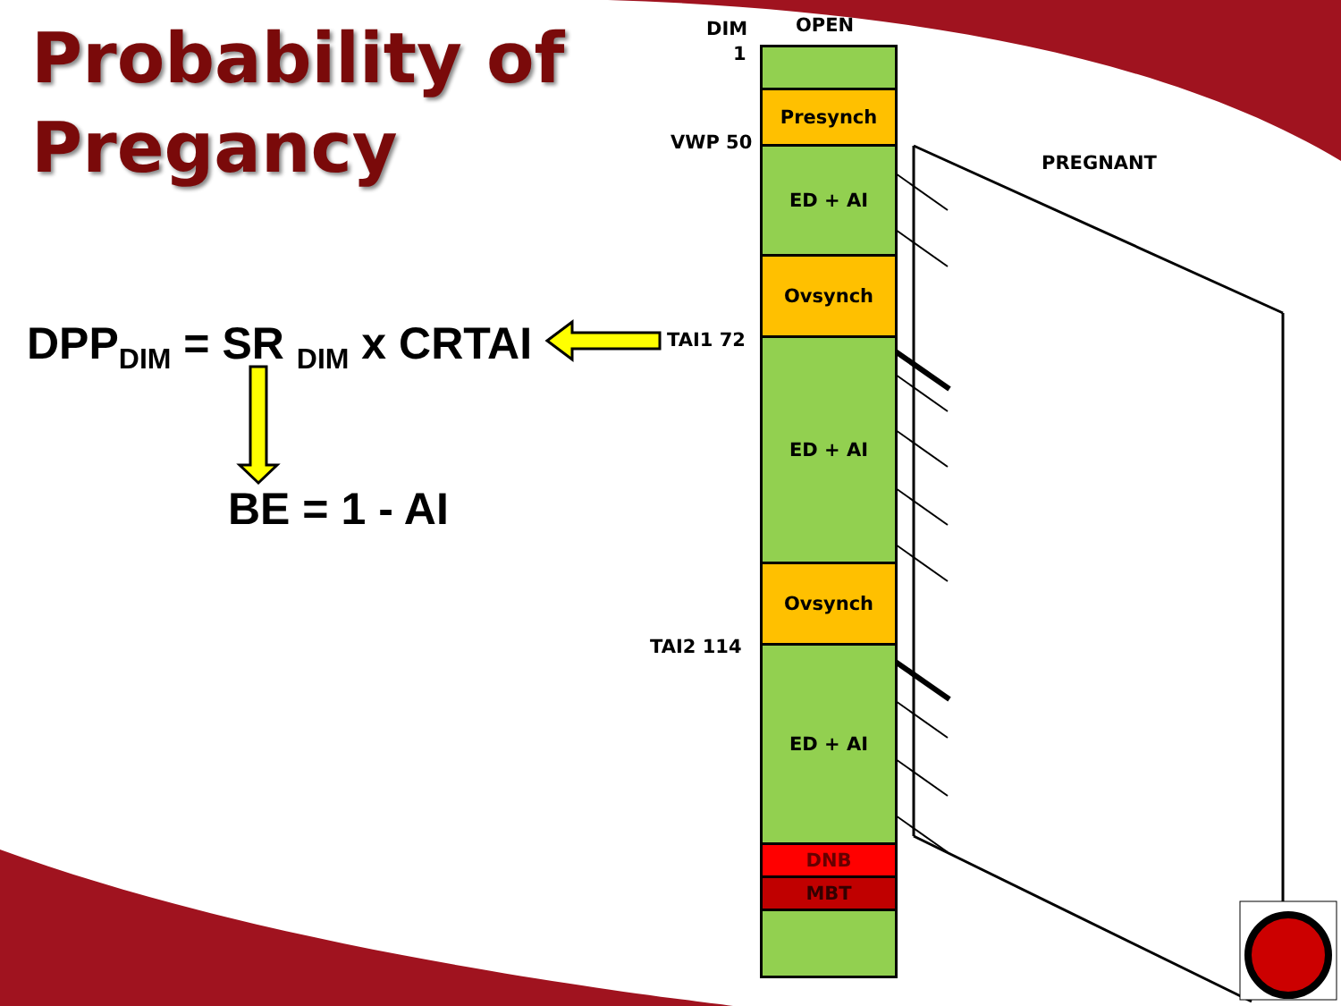Probability of
Pregancy
DPP<sub>DIM</sub> = SR <sub>DIM</sub> x CRTAI
BE = 1 - AI
DIM
1
OPEN
VWP 50
PREGNANT
TAI1 72
TAI2 114
Presynch
ED + AI
Ovsynch
ED + AI
Ovsynch
ED + AI
DNB
MBT